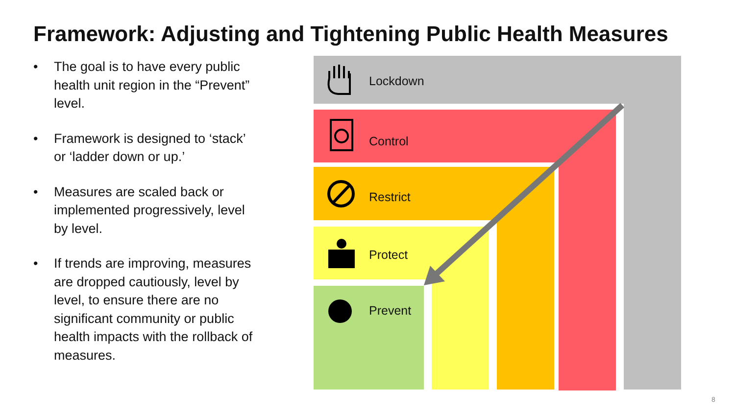Framework: Adjusting and Tightening Public Health Measures
• The goal is to have every public health unit region in the “Prevent” level.
• Framework is designed to ‘stack’ or ‘ladder down or up.’
• Measures are scaled back or implemented progressively, level by level.
• If trends are improving, measures are dropped cautiously, level by level, to ensure there are no significant community or public health impacts with the rollback of measures.
Lockdown
Control
Restrict
Protect
Prevent
8